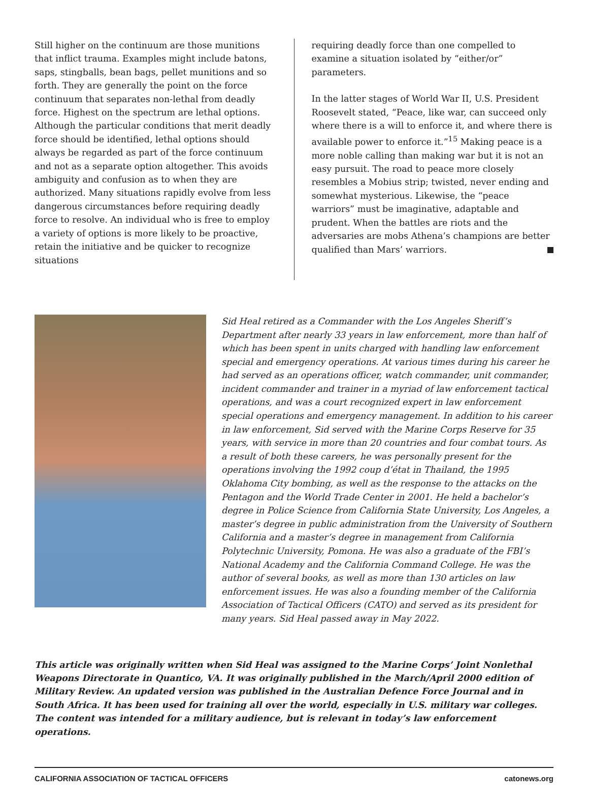Still higher on the continuum are those munitions that inflict trauma. Examples might include batons, saps, stingballs, bean bags, pellet munitions and so forth. They are generally the point on the force continuum that separates non-lethal from deadly force. Highest on the spectrum are lethal options. Although the particular conditions that merit deadly force should be identified, lethal options should always be regarded as part of the force continuum and not as a separate option altogether. This avoids ambiguity and confusion as to when they are authorized. Many situations rapidly evolve from less dangerous circumstances before requiring deadly force to resolve. An individual who is free to employ a variety of options is more likely to be proactive, retain the initiative and be quicker to recognize situations
requiring deadly force than one compelled to examine a situation isolated by “either/or” parameters.
In the latter stages of World War II, U.S. President Roosevelt stated, “Peace, like war, can succeed only where there is a will to enforce it, and where there is available power to enforce it.”<sup>15</sup> Making peace is a more noble calling than making war but it is not an easy pursuit. The road to peace more closely resembles a Mobius strip; twisted, never ending and somewhat mysterious. Likewise, the “peace warriors” must be imaginative, adaptable and prudent. When the battles are riots and the adversaries are mobs Athena’s champions are better qualified than Mars’ warriors.
Sid Heal retired as a Commander with the Los Angeles Sheriff’s Department after nearly 33 years in law enforcement, more than half of which has been spent in units charged with handling law enforcement special and emergency operations. At various times during his career he had served as an operations officer, watch commander, unit commander, incident commander and trainer in a myriad of law enforcement tactical operations, and was a court recognized expert in law enforcement special operations and emergency management. In addition to his career in law enforcement, Sid served with the Marine Corps Reserve for 35 years, with service in more than 20 countries and four combat tours. As a result of both these careers, he was personally present for the operations involving the 1992 coup d’état in Thailand, the 1995 Oklahoma City bombing, as well as the response to the attacks on the Pentagon and the World Trade Center in 2001. He held a bachelor’s degree in Police Science from California State University, Los Angeles, a master’s degree in public administration from the University of Southern California and a master’s degree in management from California Polytechnic University, Pomona. He was also a graduate of the FBI’s National Academy and the California Command College. He was the author of several books, as well as more than 130 articles on law enforcement issues. He was also a founding member of the California Association of Tactical Officers (CATO) and served as its president for many years. Sid Heal passed away in May 2022.
This article was originally written when Sid Heal was assigned to the Marine Corps’ Joint Nonlethal Weapons Directorate in Quantico, VA. It was originally published in the March/April 2000 edition of Military Review. An updated version was published in the Australian Defence Force Journal and in South Africa. It has been used for training all over the world, especially in U.S. military war colleges. The content was intended for a military audience, but is relevant in today’s law enforcement operations.
CALIFORNIA ASSOCIATION OF TACTICAL OFFICERS catonews.org